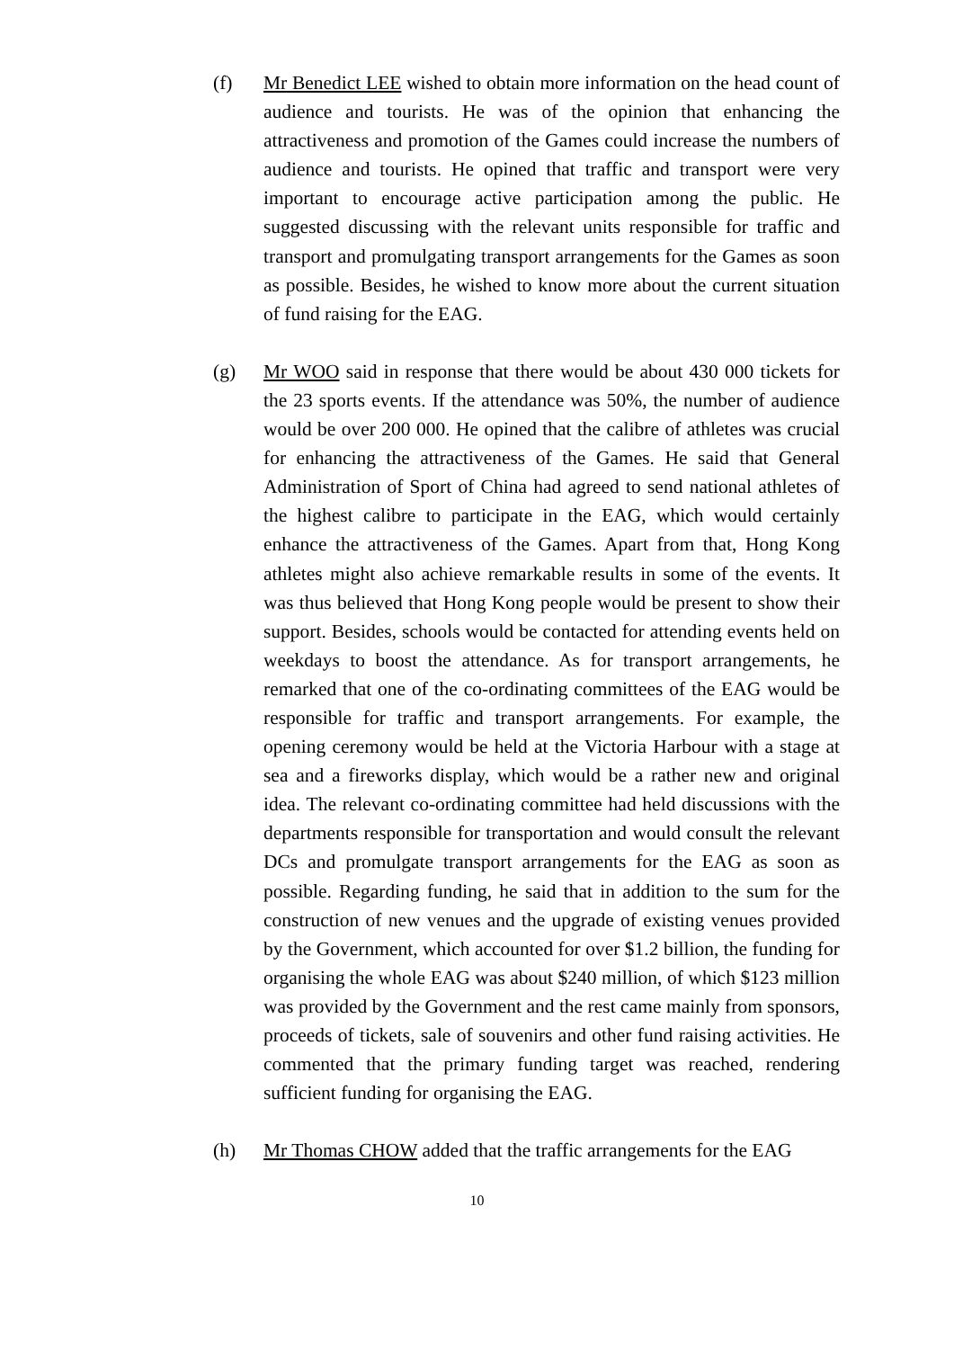(f) Mr Benedict LEE wished to obtain more information on the head count of audience and tourists. He was of the opinion that enhancing the attractiveness and promotion of the Games could increase the numbers of audience and tourists. He opined that traffic and transport were very important to encourage active participation among the public. He suggested discussing with the relevant units responsible for traffic and transport and promulgating transport arrangements for the Games as soon as possible. Besides, he wished to know more about the current situation of fund raising for the EAG.
(g) Mr WOO said in response that there would be about 430 000 tickets for the 23 sports events. If the attendance was 50%, the number of audience would be over 200 000. He opined that the calibre of athletes was crucial for enhancing the attractiveness of the Games. He said that General Administration of Sport of China had agreed to send national athletes of the highest calibre to participate in the EAG, which would certainly enhance the attractiveness of the Games. Apart from that, Hong Kong athletes might also achieve remarkable results in some of the events. It was thus believed that Hong Kong people would be present to show their support. Besides, schools would be contacted for attending events held on weekdays to boost the attendance. As for transport arrangements, he remarked that one of the co-ordinating committees of the EAG would be responsible for traffic and transport arrangements. For example, the opening ceremony would be held at the Victoria Harbour with a stage at sea and a fireworks display, which would be a rather new and original idea. The relevant co-ordinating committee had held discussions with the departments responsible for transportation and would consult the relevant DCs and promulgate transport arrangements for the EAG as soon as possible. Regarding funding, he said that in addition to the sum for the construction of new venues and the upgrade of existing venues provided by the Government, which accounted for over $1.2 billion, the funding for organising the whole EAG was about $240 million, of which $123 million was provided by the Government and the rest came mainly from sponsors, proceeds of tickets, sale of souvenirs and other fund raising activities. He commented that the primary funding target was reached, rendering sufficient funding for organising the EAG.
(h) Mr Thomas CHOW added that the traffic arrangements for the EAG
10